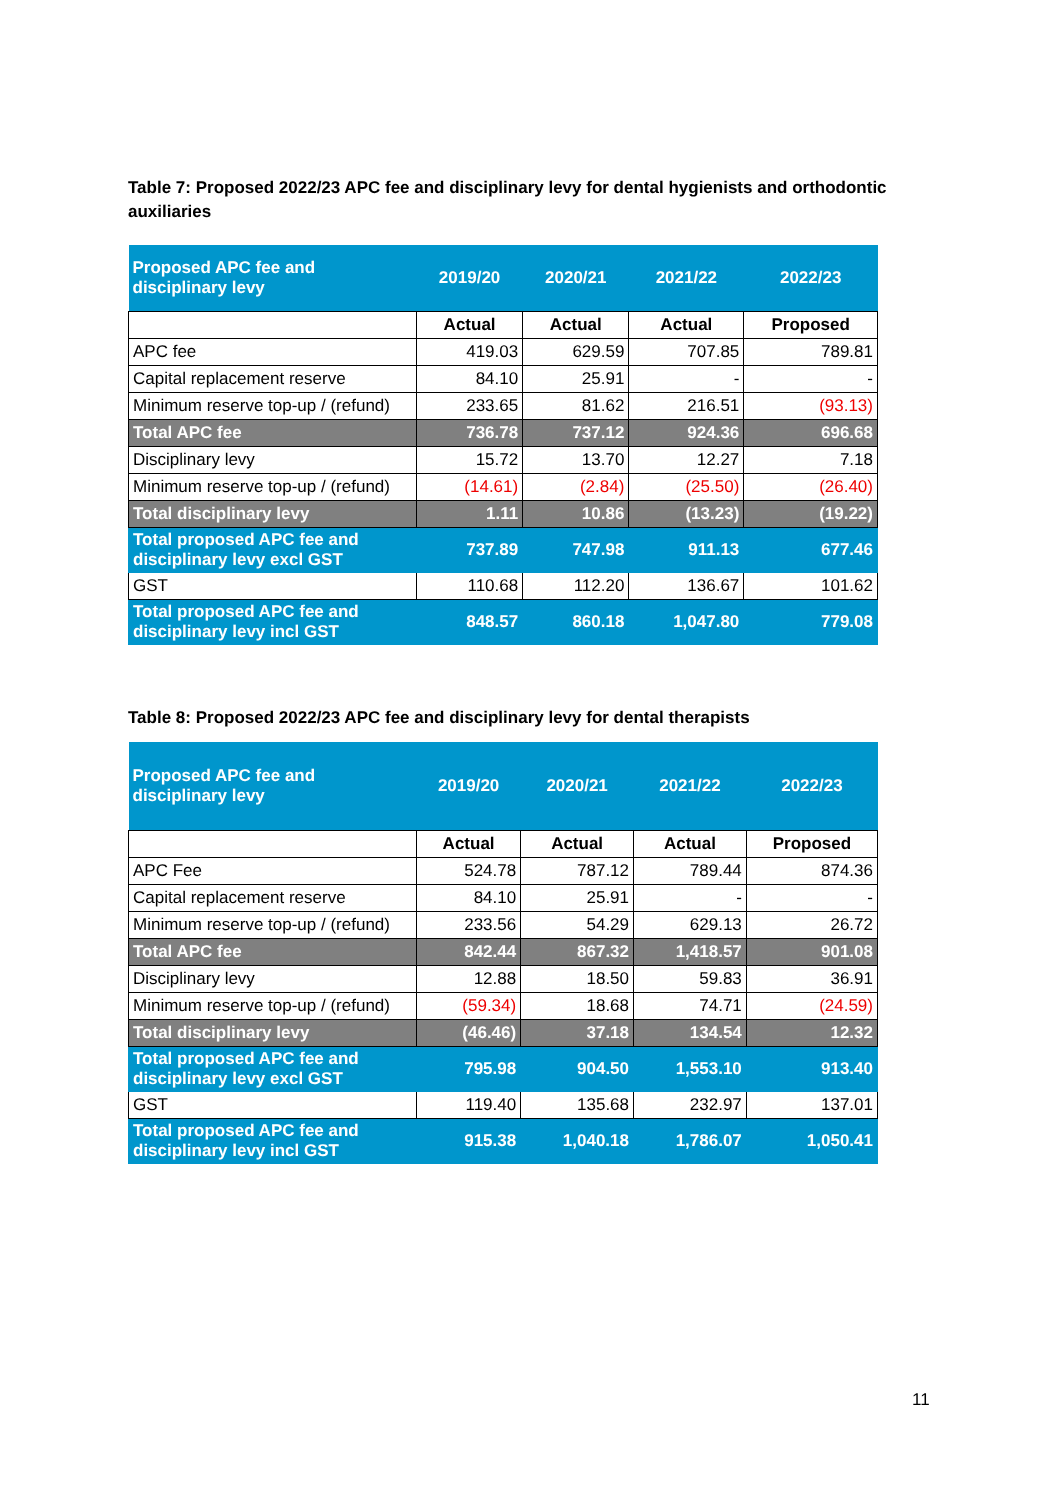Table 7: Proposed 2022/23 APC fee and disciplinary levy for dental hygienists and orthodontic auxiliaries
| Proposed APC fee and disciplinary levy | 2019/20 | 2020/21 | 2021/22 | 2022/23 |
| --- | --- | --- | --- | --- |
| | Actual | Actual | Actual | Proposed |
| APC fee | 419.03 | 629.59 | 707.85 | 789.81 |
| Capital replacement reserve | 84.10 | 25.91 | - | - |
| Minimum reserve top-up / (refund) | 233.65 | 81.62 | 216.51 | (93.13) |
| Total APC fee | 736.78 | 737.12 | 924.36 | 696.68 |
| Disciplinary levy | 15.72 | 13.70 | 12.27 | 7.18 |
| Minimum reserve top-up / (refund) | (14.61) | (2.84) | (25.50) | (26.40) |
| Total disciplinary levy | 1.11 | 10.86 | (13.23) | (19.22) |
| Total proposed APC fee and disciplinary levy excl GST | 737.89 | 747.98 | 911.13 | 677.46 |
| GST | 110.68 | 112.20 | 136.67 | 101.62 |
| Total proposed APC fee and disciplinary levy incl GST | 848.57 | 860.18 | 1,047.80 | 779.08 |
Table 8: Proposed 2022/23 APC fee and disciplinary levy for dental therapists
| Proposed APC fee and disciplinary levy | 2019/20 | 2020/21 | 2021/22 | 2022/23 |
| --- | --- | --- | --- | --- |
| | Actual | Actual | Actual | Proposed |
| APC Fee | 524.78 | 787.12 | 789.44 | 874.36 |
| Capital replacement reserve | 84.10 | 25.91 | - | - |
| Minimum reserve top-up / (refund) | 233.56 | 54.29 | 629.13 | 26.72 |
| Total APC fee | 842.44 | 867.32 | 1,418.57 | 901.08 |
| Disciplinary levy | 12.88 | 18.50 | 59.83 | 36.91 |
| Minimum reserve top-up / (refund) | (59.34) | 18.68 | 74.71 | (24.59) |
| Total disciplinary levy | (46.46) | 37.18 | 134.54 | 12.32 |
| Total proposed APC fee and disciplinary levy excl GST | 795.98 | 904.50 | 1,553.10 | 913.40 |
| GST | 119.40 | 135.68 | 232.97 | 137.01 |
| Total proposed APC fee and disciplinary levy incl GST | 915.38 | 1,040.18 | 1,786.07 | 1,050.41 |
11